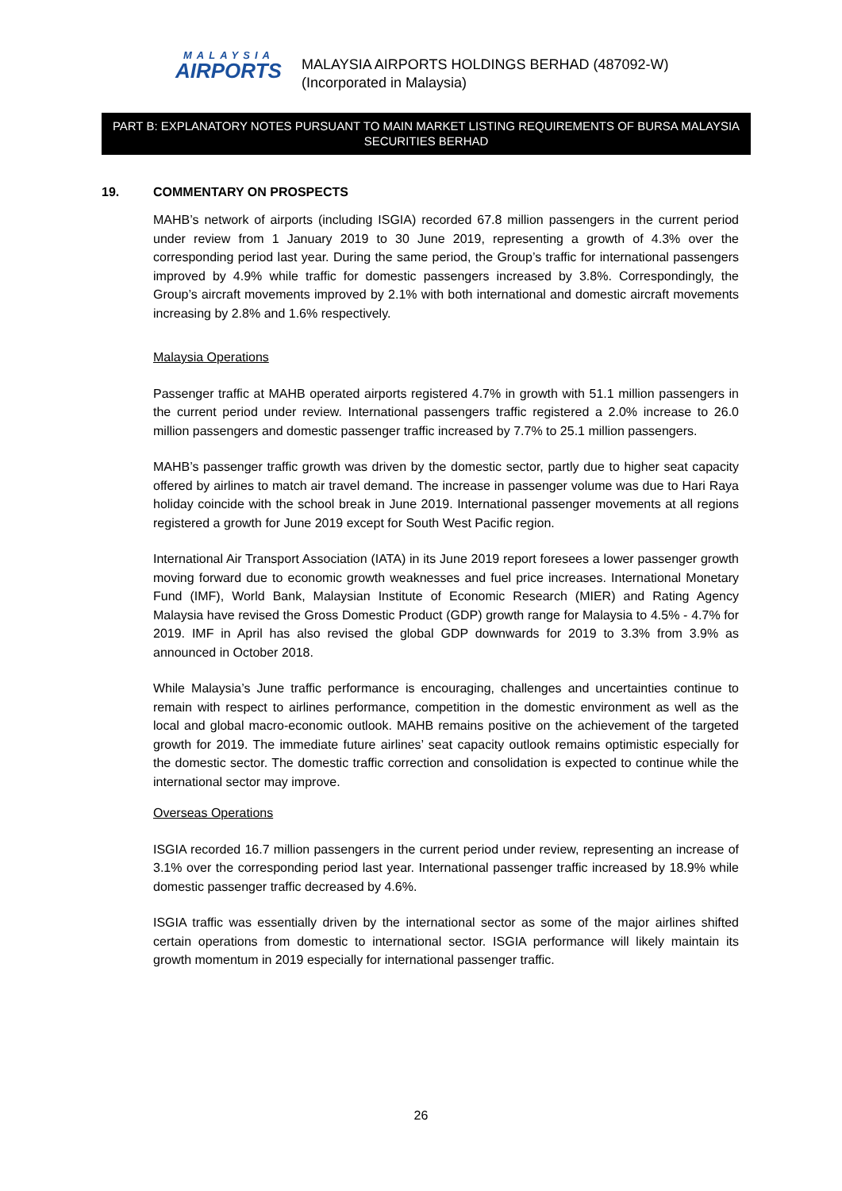MALAYSIA
AIRPORTS
MALAYSIA AIRPORTS HOLDINGS BERHAD (487092-W)
(Incorporated in Malaysia)
PART B: EXPLANATORY NOTES PURSUANT TO MAIN MARKET LISTING REQUIREMENTS OF BURSA MALAYSIA SECURITIES BERHAD
19. COMMENTARY ON PROSPECTS
MAHB’s network of airports (including ISGIA) recorded 67.8 million passengers in the current period under review from 1 January 2019 to 30 June 2019, representing a growth of 4.3% over the corresponding period last year. During the same period, the Group’s traffic for international passengers improved by 4.9% while traffic for domestic passengers increased by 3.8%. Correspondingly, the Group’s aircraft movements improved by 2.1% with both international and domestic aircraft movements increasing by 2.8% and 1.6% respectively.
Malaysia Operations
Passenger traffic at MAHB operated airports registered 4.7% in growth with 51.1 million passengers in the current period under review. International passengers traffic registered a 2.0% increase to 26.0 million passengers and domestic passenger traffic increased by 7.7% to 25.1 million passengers.
MAHB’s passenger traffic growth was driven by the domestic sector, partly due to higher seat capacity offered by airlines to match air travel demand. The increase in passenger volume was due to Hari Raya holiday coincide with the school break in June 2019. International passenger movements at all regions registered a growth for June 2019 except for South West Pacific region.
International Air Transport Association (IATA) in its June 2019 report foresees a lower passenger growth moving forward due to economic growth weaknesses and fuel price increases. International Monetary Fund (IMF), World Bank, Malaysian Institute of Economic Research (MIER) and Rating Agency Malaysia have revised the Gross Domestic Product (GDP) growth range for Malaysia to 4.5% - 4.7% for 2019. IMF in April has also revised the global GDP downwards for 2019 to 3.3% from 3.9% as announced in October 2018.
While Malaysia’s June traffic performance is encouraging, challenges and uncertainties continue to remain with respect to airlines performance, competition in the domestic environment as well as the local and global macro-economic outlook. MAHB remains positive on the achievement of the targeted growth for 2019. The immediate future airlines’ seat capacity outlook remains optimistic especially for the domestic sector. The domestic traffic correction and consolidation is expected to continue while the international sector may improve.
Overseas Operations
ISGIA recorded 16.7 million passengers in the current period under review, representing an increase of 3.1% over the corresponding period last year. International passenger traffic increased by 18.9% while domestic passenger traffic decreased by 4.6%.
ISGIA traffic was essentially driven by the international sector as some of the major airlines shifted certain operations from domestic to international sector. ISGIA performance will likely maintain its growth momentum in 2019 especially for international passenger traffic.
26